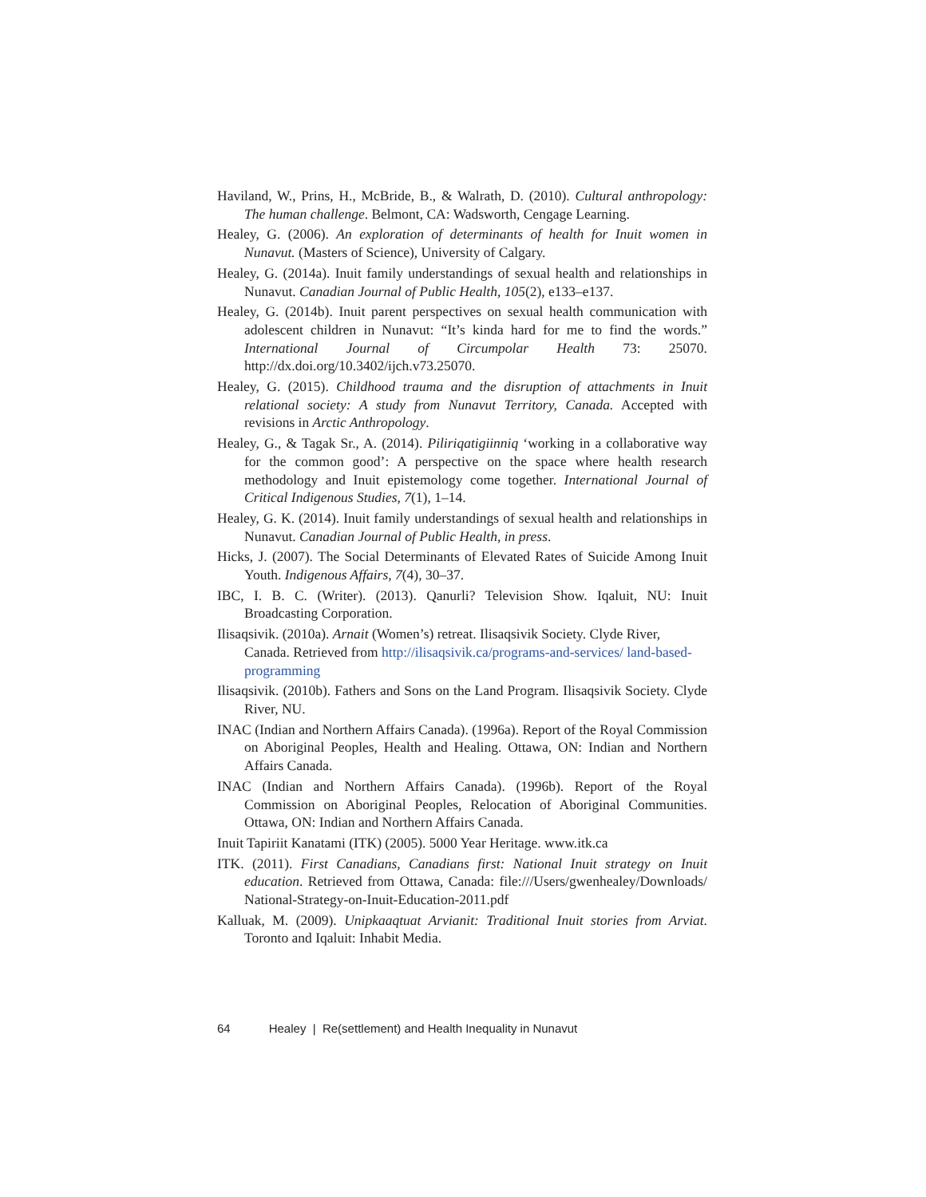Haviland, W., Prins, H., McBride, B., & Walrath, D. (2010). Cultural anthropology: The human challenge. Belmont, CA: Wadsworth, Cengage Learning.
Healey, G. (2006). An exploration of determinants of health for Inuit women in Nunavut. (Masters of Science), University of Calgary.
Healey, G. (2014a). Inuit family understandings of sexual health and relationships in Nunavut. Canadian Journal of Public Health, 105(2), e133–e137.
Healey, G. (2014b). Inuit parent perspectives on sexual health communication with adolescent children in Nunavut: “It’s kinda hard for me to find the words.” International Journal of Circumpolar Health 73: 25070. http://dx.doi.org/10.3402/ijch.v73.25070.
Healey, G. (2015). Childhood trauma and the disruption of attachments in Inuit relational society: A study from Nunavut Territory, Canada. Accepted with revisions in Arctic Anthropology.
Healey, G., & Tagak Sr., A. (2014). Piliriqatigiinniq ‘working in a collaborative way for the common good’: A perspective on the space where health research methodology and Inuit epistemology come together. International Journal of Critical Indigenous Studies, 7(1), 1–14.
Healey, G. K. (2014). Inuit family understandings of sexual health and relationships in Nunavut. Canadian Journal of Public Health, in press.
Hicks, J. (2007). The Social Determinants of Elevated Rates of Suicide Among Inuit Youth. Indigenous Affairs, 7(4), 30–37.
IBC, I. B. C. (Writer). (2013). Qanurli? Television Show. Iqaluit, NU: Inuit Broadcasting Corporation.
Ilisaqsivik. (2010a). Arnait (Women’s) retreat. Ilisaqsivik Society. Clyde River, Canada. Retrieved from http://ilisaqsivik.ca/programs-and-services/ land-based-programming
Ilisaqsivik. (2010b). Fathers and Sons on the Land Program. Ilisaqsivik Society. Clyde River, NU.
INAC (Indian and Northern Affairs Canada). (1996a). Report of the Royal Commission on Aboriginal Peoples, Health and Healing. Ottawa, ON: Indian and Northern Affairs Canada.
INAC (Indian and Northern Affairs Canada). (1996b). Report of the Royal Commission on Aboriginal Peoples, Relocation of Aboriginal Communities. Ottawa, ON: Indian and Northern Affairs Canada.
Inuit Tapiriit Kanatami (ITK) (2005). 5000 Year Heritage. www.itk.ca
ITK. (2011). First Canadians, Canadians first: National Inuit strategy on Inuit education. Retrieved from Ottawa, Canada: file:///Users/gwenhealey/Downloads/ National-Strategy-on-Inuit-Education-2011.pdf
Kalluak, M. (2009). Unipkaaqtuat Arvianit: Traditional Inuit stories from Arviat. Toronto and Iqaluit: Inhabit Media.
64 Healey | Re(settlement) and Health Inequality in Nunavut